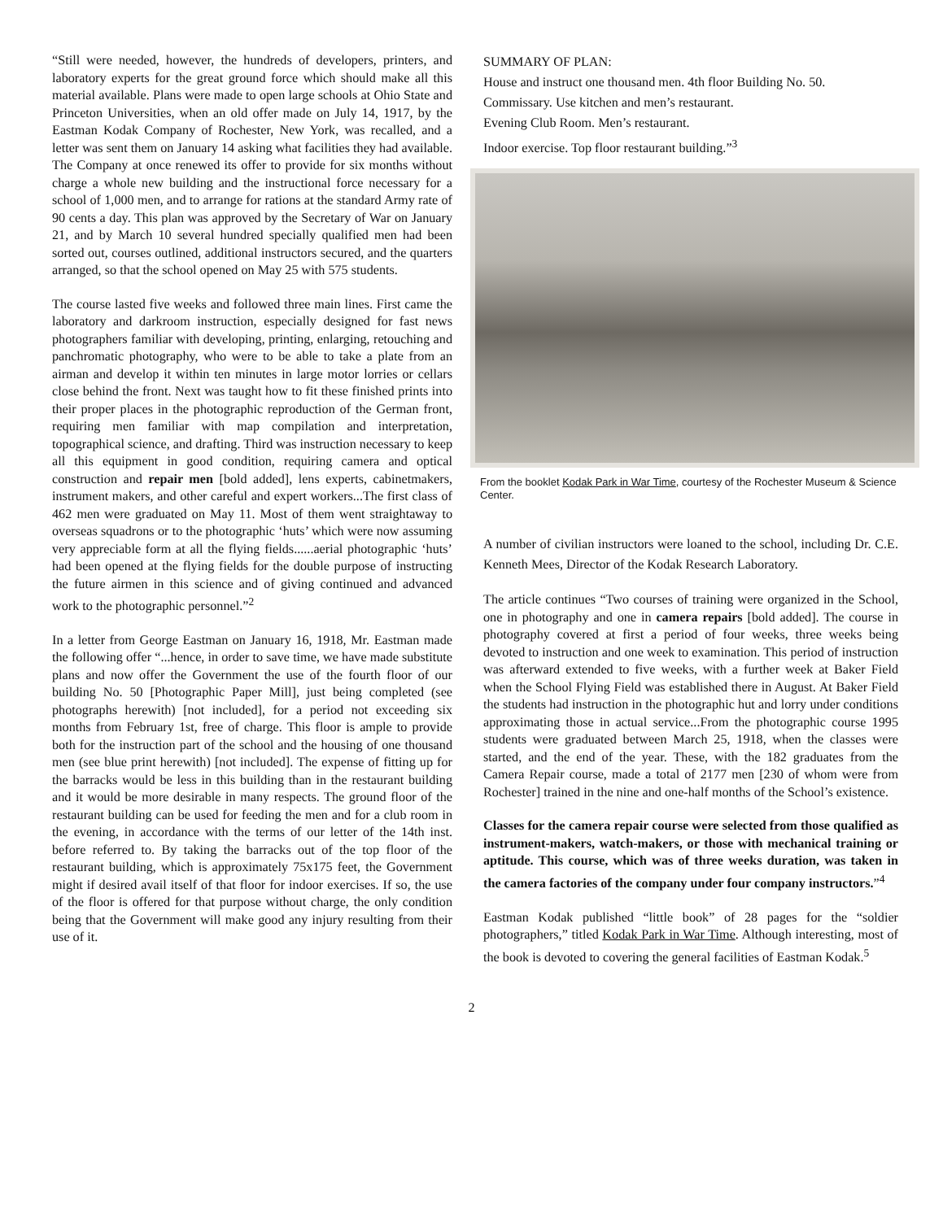“Still were needed, however, the hundreds of developers, printers, and laboratory experts for the great ground force which should make all this material available. Plans were made to open large schools at Ohio State and Princeton Universities, when an old offer made on July 14, 1917, by the Eastman Kodak Company of Rochester, New York, was recalled, and a letter was sent them on January 14 asking what facilities they had available. The Company at once renewed its offer to provide for six months without charge a whole new building and the instructional force necessary for a school of 1,000 men, and to arrange for rations at the standard Army rate of 90 cents a day. This plan was approved by the Secretary of War on January 21, and by March 10 several hundred specially qualified men had been sorted out, courses outlined, additional instructors secured, and the quarters arranged, so that the school opened on May 25 with 575 students.
The course lasted five weeks and followed three main lines. First came the laboratory and darkroom instruction, especially designed for fast news photographers familiar with developing, printing, enlarging, retouching and panchromatic photography, who were to be able to take a plate from an airman and develop it within ten minutes in large motor lorries or cellars close behind the front. Next was taught how to fit these finished prints into their proper places in the photographic reproduction of the German front, requiring men familiar with map compilation and interpretation, topographical science, and drafting. Third was instruction necessary to keep all this equipment in good condition, requiring camera and optical construction and repair men [bold added], lens experts, cabinetmakers, instrument makers, and other careful and expert workers...The first class of 462 men were graduated on May 11. Most of them went straightaway to overseas squadrons or to the photographic ‘huts’ which were now assuming very appreciable form at all the flying fields......aerial photographic ‘huts’ had been opened at the flying fields for the double purpose of instructing the future airmen in this science and of giving continued and advanced work to the photographic personnel.”<sup>2</sup>
In a letter from George Eastman on January 16, 1918, Mr. Eastman made the following offer “...hence, in order to save time, we have made substitute plans and now offer the Government the use of the fourth floor of our building No. 50 [Photographic Paper Mill], just being completed (see photographs herewith) [not included], for a period not exceeding six months from February 1st, free of charge. This floor is ample to provide both for the instruction part of the school and the housing of one thousand men (see blue print herewith) [not included]. The expense of fitting up for the barracks would be less in this building than in the restaurant building and it would be more desirable in many respects. The ground floor of the restaurant building can be used for feeding the men and for a club room in the evening, in accordance with the terms of our letter of the 14th inst. before referred to. By taking the barracks out of the top floor of the restaurant building, which is approximately 75x175 feet, the Government might if desired avail itself of that floor for indoor exercises. If so, the use of the floor is offered for that purpose without charge, the only condition being that the Government will make good any injury resulting from their use of it.
SUMMARY OF PLAN:
House and instruct one thousand men. 4th floor Building No. 50.
Commissary. Use kitchen and men’s restaurant.
Evening Club Room. Men’s restaurant.
Indoor exercise. Top floor restaurant building.”<sup>3</sup>
From the booklet Kodak Park in War Time, courtesy of the Rochester Museum & Science Center.
A number of civilian instructors were loaned to the school, including Dr. C.E. Kenneth Mees, Director of the Kodak Research Laboratory.
The article continues “Two courses of training were organized in the School, one in photography and one in camera repairs [bold added]. The course in photography covered at first a period of four weeks, three weeks being devoted to instruction and one week to examination. This period of instruction was afterward extended to five weeks, with a further week at Baker Field when the School Flying Field was established there in August. At Baker Field the students had instruction in the photographic hut and lorry under conditions approximating those in actual service...From the photographic course 1995 students were graduated between March 25, 1918, when the classes were started, and the end of the year. These, with the 182 graduates from the Camera Repair course, made a total of 2177 men [230 of whom were from Rochester] trained in the nine and one-half months of the School’s existence.
Classes for the camera repair course were selected from those qualified as instrument-makers, watch-makers, or those with mechanical training or aptitude. This course, which was of three weeks duration, was taken in the camera factories of the company under four company instructors.”<sup>4</sup>
Eastman Kodak published “little book” of 28 pages for the “soldier photographers,” titled Kodak Park in War Time. Although interesting, most of the book is devoted to covering the general facilities of Eastman Kodak.<sup>5</sup>
2